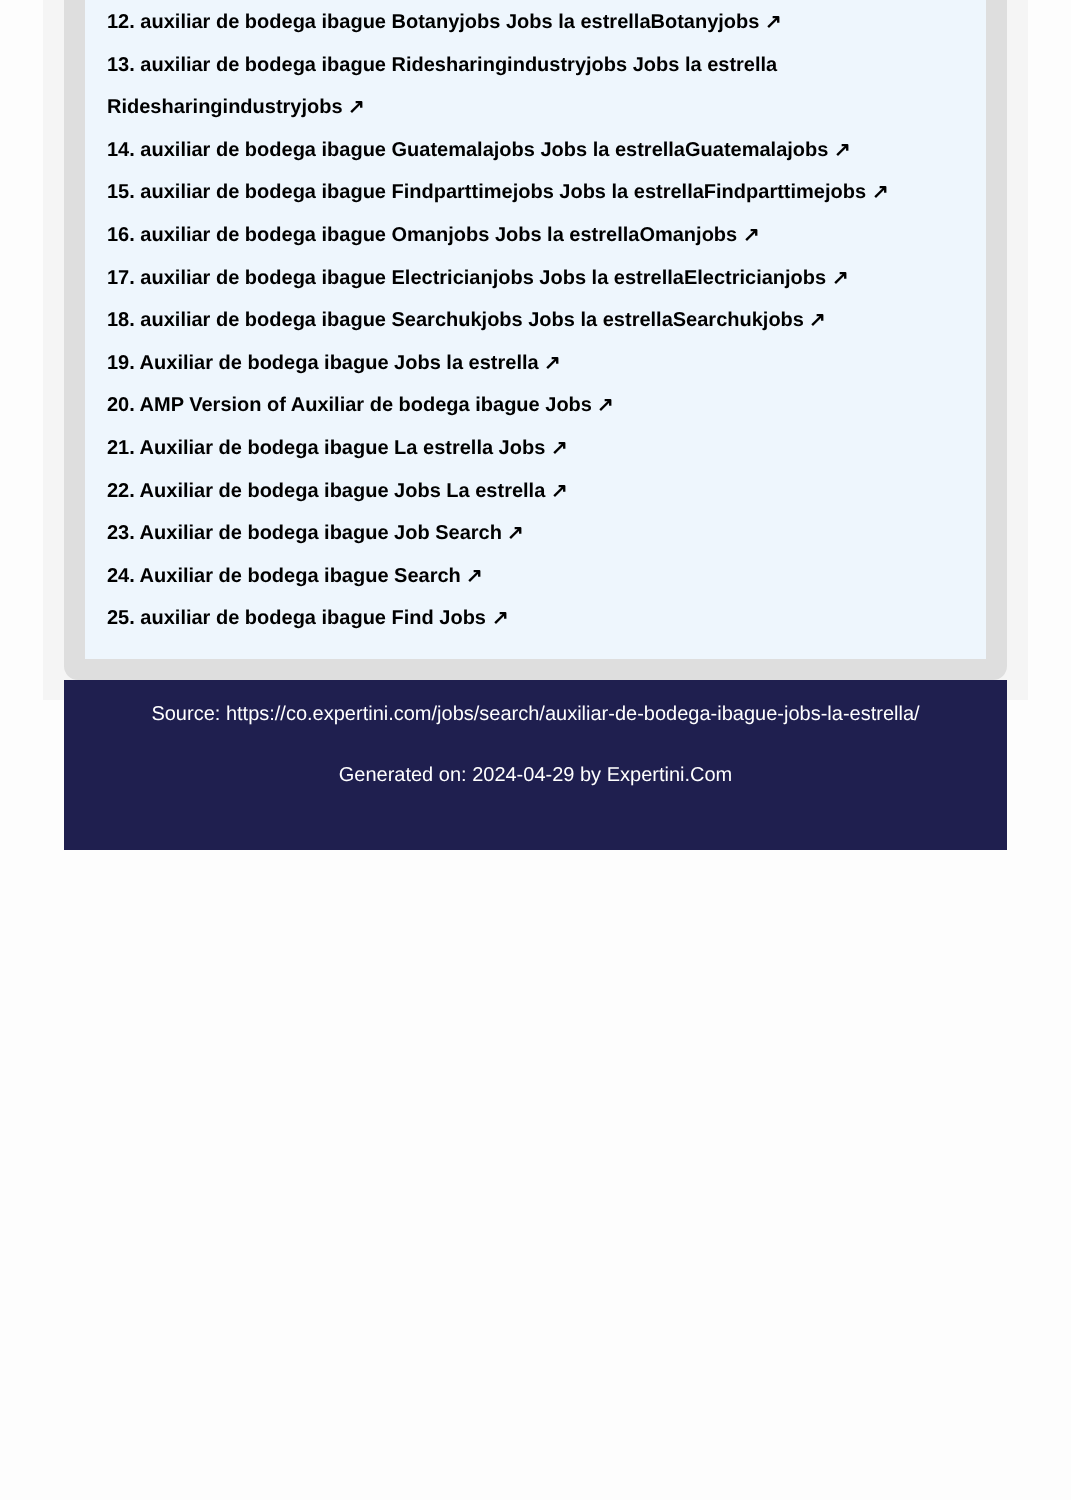12. auxiliar de bodega ibague Botanyjobs Jobs la estrellaBotanyjobs ↗
13. auxiliar de bodega ibague Ridesharingindustryjobs Jobs la estrella Ridesharingindustryjobs ↗
14. auxiliar de bodega ibague Guatemalajobs Jobs la estrellaGuatemalajobs ↗
15. auxiliar de bodega ibague Findparttimejobs Jobs la estrellaFindparttimejobs ↗
16. auxiliar de bodega ibague Omanjobs Jobs la estrellaOmanjobs ↗
17. auxiliar de bodega ibague Electricianjobs Jobs la estrellaElectricianjobs ↗
18. auxiliar de bodega ibague Searchukjobs Jobs la estrellaSearchukjobs ↗
19. Auxiliar de bodega ibague Jobs la estrella ↗
20. AMP Version of Auxiliar de bodega ibague Jobs ↗
21. Auxiliar de bodega ibague La estrella Jobs ↗
22. Auxiliar de bodega ibague Jobs La estrella ↗
23. Auxiliar de bodega ibague Job Search ↗
24. Auxiliar de bodega ibague Search ↗
25. auxiliar de bodega ibague Find Jobs ↗
Source: https://co.expertini.com/jobs/search/auxiliar-de-bodega-ibague-jobs-la-estrella/
Generated on: 2024-04-29 by Expertini.Com